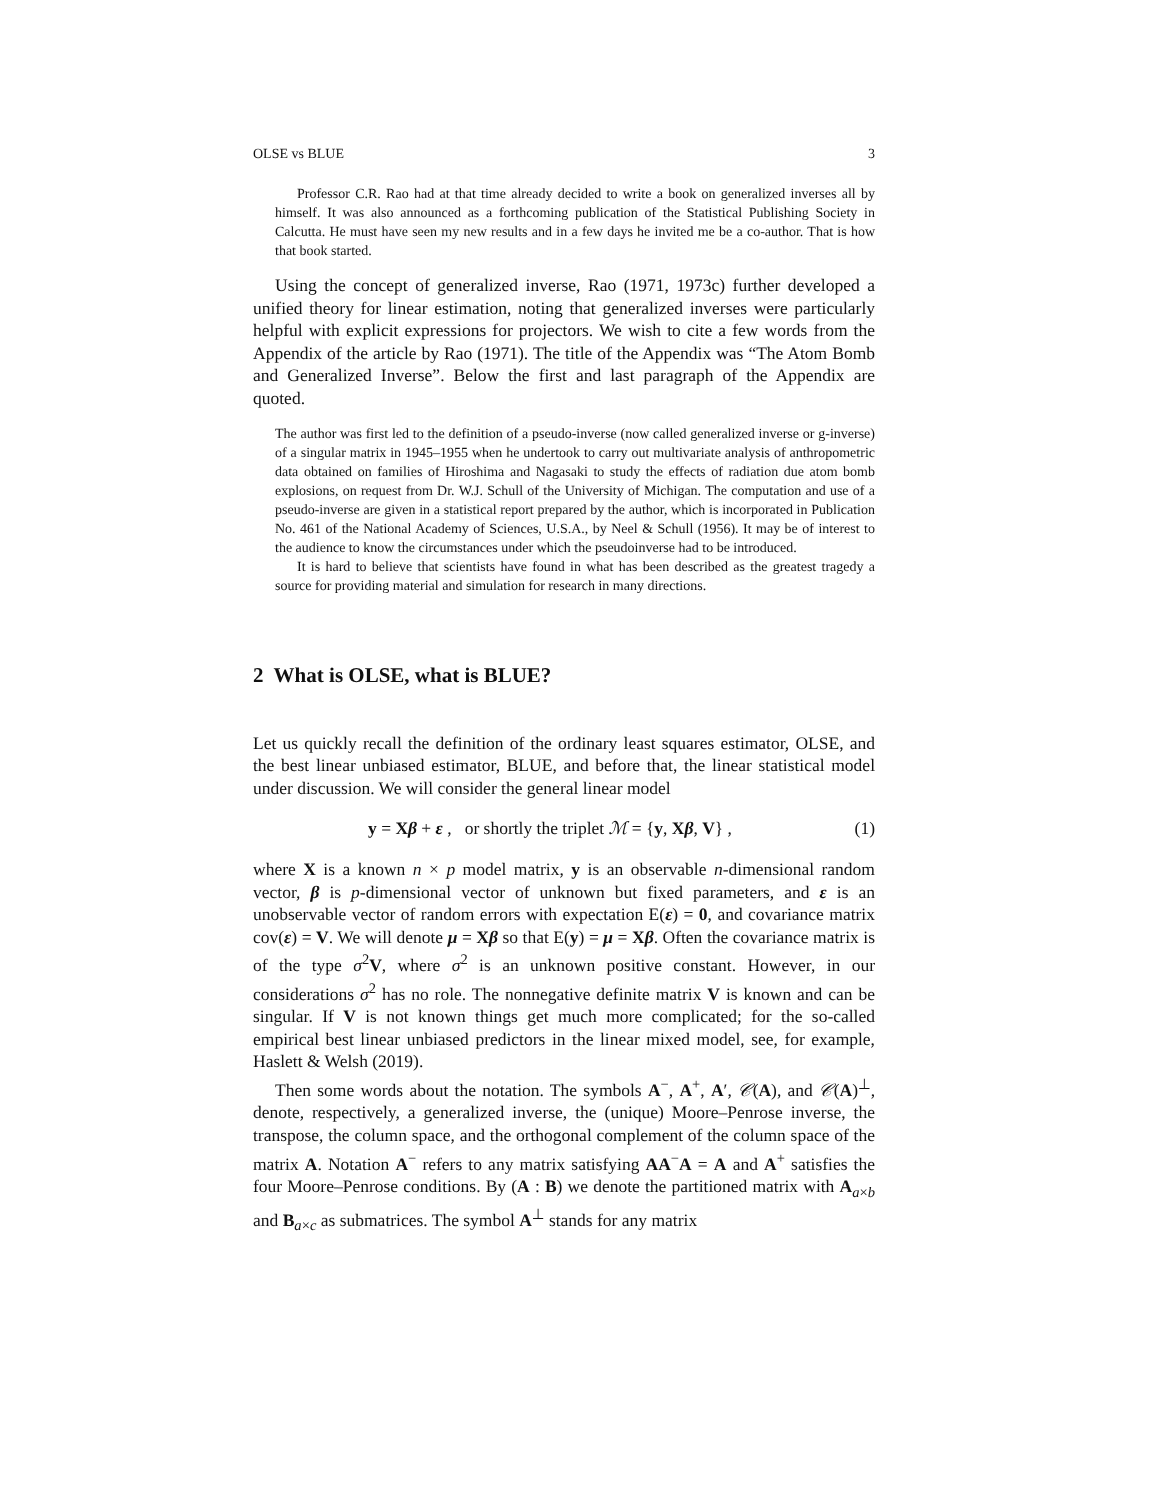OLSE vs BLUE 3
Professor C.R. Rao had at that time already decided to write a book on generalized inverses all by himself. It was also announced as a forthcoming publication of the Statistical Publishing Society in Calcutta. He must have seen my new results and in a few days he invited me be a co-author. That is how that book started.
Using the concept of generalized inverse, Rao (1971, 1973c) further developed a unified theory for linear estimation, noting that generalized inverses were particularly helpful with explicit expressions for projectors. We wish to cite a few words from the Appendix of the article by Rao (1971). The title of the Appendix was “The Atom Bomb and Generalized Inverse”. Below the first and last paragraph of the Appendix are quoted.
The author was first led to the definition of a pseudo-inverse (now called generalized inverse or g-inverse) of a singular matrix in 1945–1955 when he undertook to carry out multivariate analysis of anthropometric data obtained on families of Hiroshima and Nagasaki to study the effects of radiation due atom bomb explosions, on request from Dr. W.J. Schull of the University of Michigan. The computation and use of a pseudo-inverse are given in a statistical report prepared by the author, which is incorporated in Publication No. 461 of the National Academy of Sciences, U.S.A., by Neel & Schull (1956). It may be of interest to the audience to know the circumstances under which the pseudoinverse had to be introduced.
It is hard to believe that scientists have found in what has been described as the greatest tragedy a source for providing material and simulation for research in many directions.
2 What is OLSE, what is BLUE?
Let us quickly recall the definition of the ordinary least squares estimator, OLSE, and the best linear unbiased estimator, BLUE, and before that, the linear statistical model under discussion. We will consider the general linear model
y = Xβ + ε , or shortly the triplet ℳ = {y, Xβ, V} , (1)
where X is a known n × p model matrix, y is an observable n-dimensional random vector, β is p-dimensional vector of unknown but fixed parameters, and ε is an unobservable vector of random errors with expectation E(ε) = 0, and covariance matrix cov(ε) = V. We will denote μ = Xβ so that E(y) = μ = Xβ. Often the covariance matrix is of the type σ<sup>2</sup>V, where σ<sup>2</sup> is an unknown positive constant. However, in our considerations σ<sup>2</sup> has no role. The nonnegative definite matrix V is known and can be singular. If V is not known things get much more complicated; for the so-called empirical best linear unbiased predictors in the linear mixed model, see, for example, Haslett & Welsh (2019).
Then some words about the notation. The symbols A<sup>−</sup>, A<sup>+</sup>, A′, 𝒞(A), and 𝒞(A)<sup>⊥</sup>, denote, respectively, a generalized inverse, the (unique) Moore–Penrose inverse, the transpose, the column space, and the orthogonal complement of the column space of the matrix A. Notation A<sup>−</sup> refers to any matrix satisfying AA<sup>−</sup>A = A and A<sup>+</sup> satisfies the four Moore–Penrose conditions. By (A : B) we denote the partitioned matrix with A<sub>a×b</sub> and B<sub>a×c</sub> as submatrices. The symbol A<sup>⊥</sup> stands for any matrix